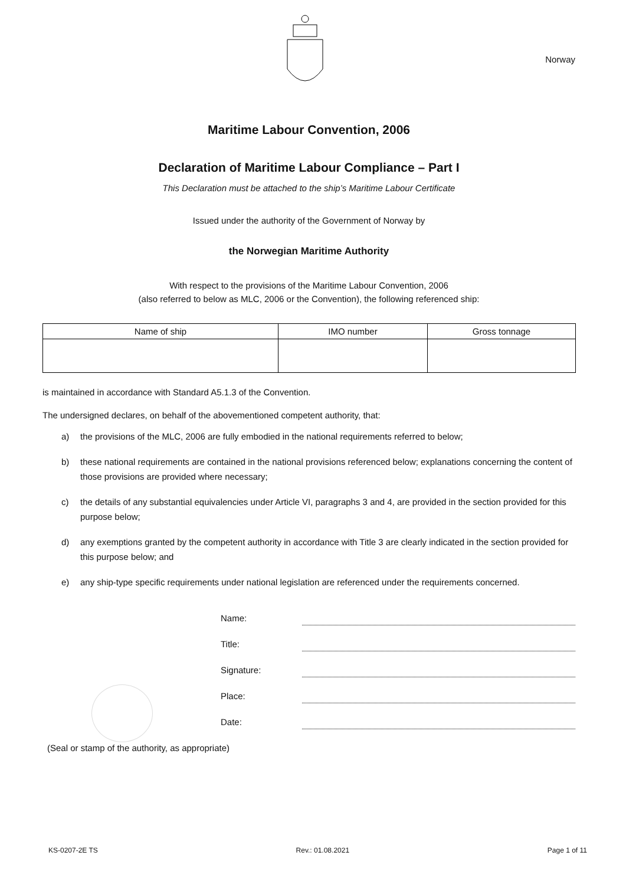Norway
Maritime Labour Convention, 2006
Declaration of Maritime Labour Compliance – Part I
This Declaration must be attached to the ship’s Maritime Labour Certificate
Issued under the authority of the Government of Norway by
the Norwegian Maritime Authority
With respect to the provisions of the Maritime Labour Convention, 2006
(also referred to below as MLC, 2006 or the Convention), the following referenced ship:
| Name of ship | IMO number | Gross tonnage |
| --- | --- | --- |
is maintained in accordance with Standard A5.1.3 of the Convention.
The undersigned declares, on behalf of the abovementioned competent authority, that:
a) the provisions of the MLC, 2006 are fully embodied in the national requirements referred to below;
b) these national requirements are contained in the national provisions referenced below; explanations concerning the content of those provisions are provided where necessary;
c) the details of any substantial equivalencies under Article VI, paragraphs 3 and 4, are provided in the section provided for this purpose below;
d) any exemptions granted by the competent authority in accordance with Title 3 are clearly indicated in the section provided for this purpose below; and
e) any ship-type specific requirements under national legislation are referenced under the requirements concerned.
Name:
Title:
Signature:
Place:
Date:
(Seal or stamp of the authority, as appropriate)
KS-0207-2E TS Rev.: 01.08.2021 Page 1 of 11